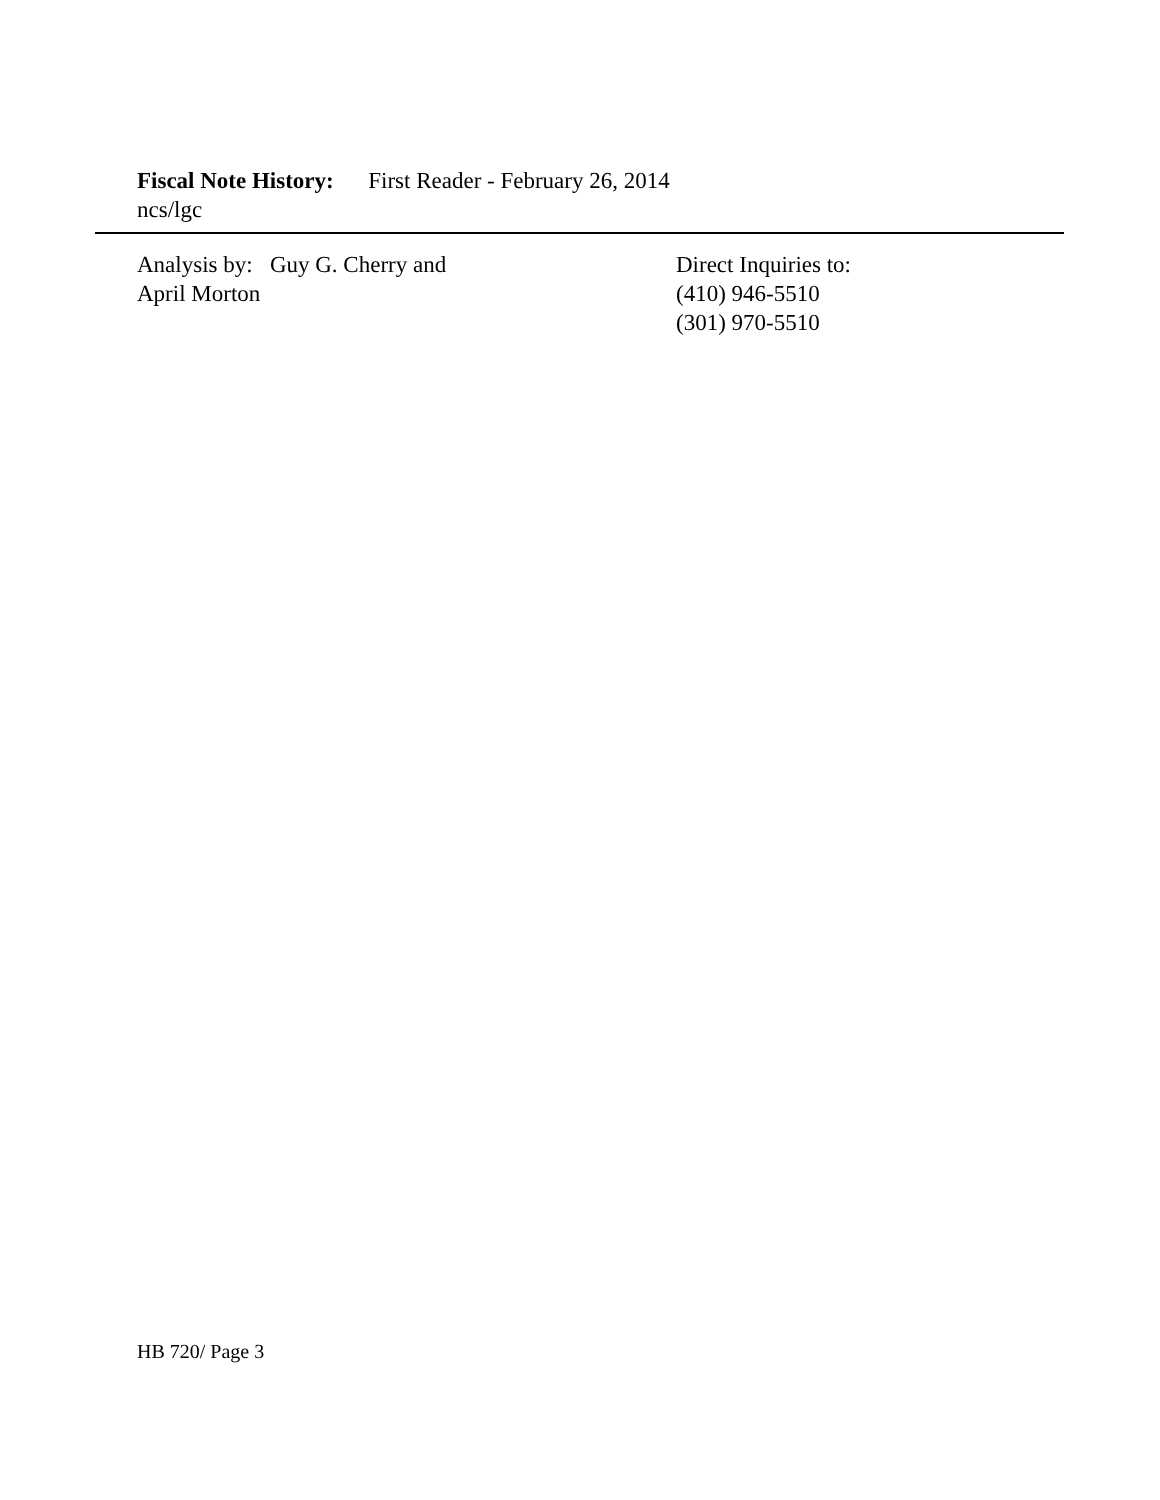Fiscal Note History: First Reader - February 26, 2014
ncs/lgc
Analysis by: Guy G. Cherry and
April Morton
Direct Inquiries to:
(410) 946-5510
(301) 970-5510
HB 720/ Page 3